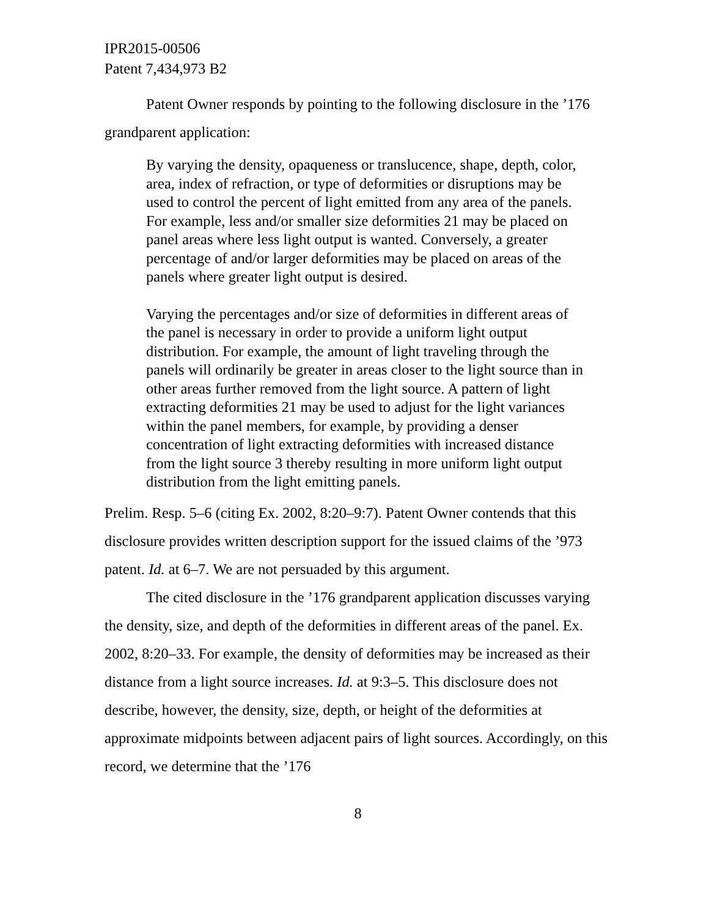IPR2015-00506
Patent 7,434,973 B2
Patent Owner responds by pointing to the following disclosure in the ’176 grandparent application:
By varying the density, opaqueness or translucence, shape, depth, color, area, index of refraction, or type of deformities or disruptions may be used to control the percent of light emitted from any area of the panels. For example, less and/or smaller size deformities 21 may be placed on panel areas where less light output is wanted. Conversely, a greater percentage of and/or larger deformities may be placed on areas of the panels where greater light output is desired.
Varying the percentages and/or size of deformities in different areas of the panel is necessary in order to provide a uniform light output distribution. For example, the amount of light traveling through the panels will ordinarily be greater in areas closer to the light source than in other areas further removed from the light source. A pattern of light extracting deformities 21 may be used to adjust for the light variances within the panel members, for example, by providing a denser concentration of light extracting deformities with increased distance from the light source 3 thereby resulting in more uniform light output distribution from the light emitting panels.
Prelim. Resp. 5–6 (citing Ex. 2002, 8:20–9:7). Patent Owner contends that this disclosure provides written description support for the issued claims of the ’973 patent. Id. at 6–7. We are not persuaded by this argument.
The cited disclosure in the ’176 grandparent application discusses varying the density, size, and depth of the deformities in different areas of the panel. Ex. 2002, 8:20–33. For example, the density of deformities may be increased as their distance from a light source increases. Id. at 9:3–5. This disclosure does not describe, however, the density, size, depth, or height of the deformities at approximate midpoints between adjacent pairs of light sources. Accordingly, on this record, we determine that the ’176
8